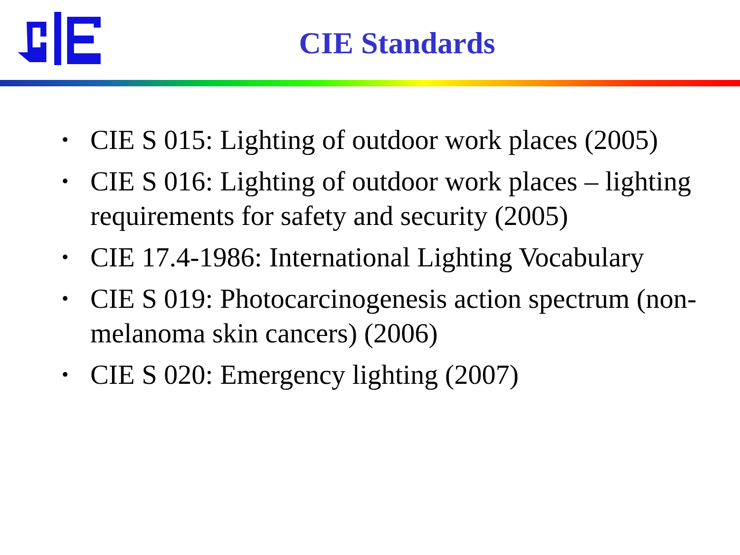CIE Standards
• CIE S 015: Lighting of outdoor work places (2005)
• CIE S 016: Lighting of outdoor work places – lighting requirements for safety and security (2005)
• CIE 17.4-1986: International Lighting Vocabulary
• CIE S 019: Photocarcinogenesis action spectrum (non-melanoma skin cancers) (2006)
• CIE S 020: Emergency lighting (2007)